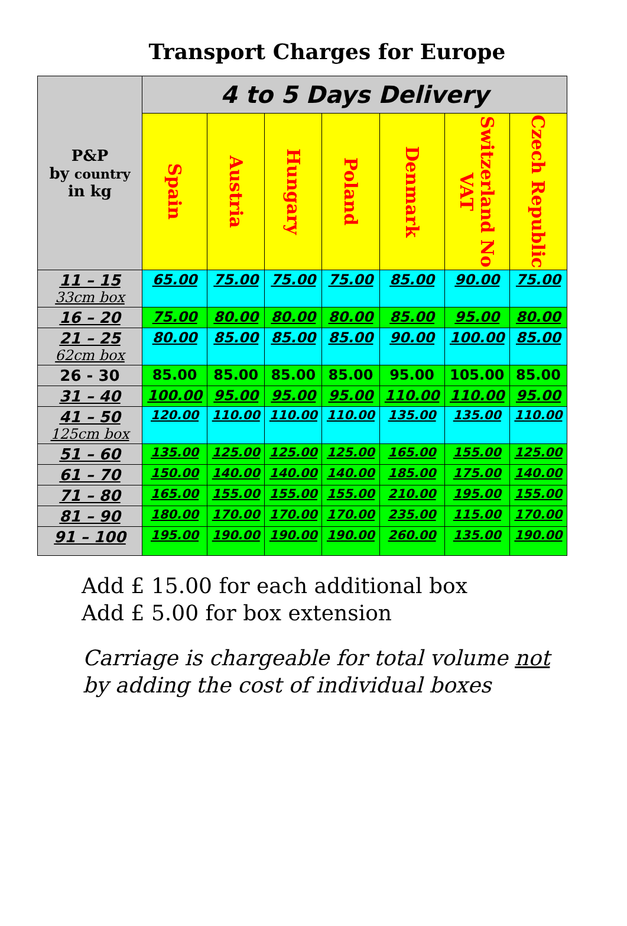Transport Charges for Europe
| P&P by country in kg | 4 to 5 Days Delivery | | | | | | |
| | Spain | Austria | Hungary | Poland | Denmark | Switzerland No VAT | Czech Republic |
| 11 – 15 33cm box | 65.00 | 75.00 | 75.00 | 75.00 | 85.00 | 90.00 | 75.00 |
| 16 – 20 | 75.00 | 80.00 | 80.00 | 80.00 | 85.00 | 95.00 | 80.00 |
| 21 – 25 62cm box | 80.00 | 85.00 | 85.00 | 85.00 | 90.00 | 100.00 | 85.00 |
| 26 - 30 | 85.00 | 85.00 | 85.00 | 85.00 | 95.00 | 105.00 | 85.00 |
| 31 – 40 | 100.00 | 95.00 | 95.00 | 95.00 | 110.00 | 110.00 | 95.00 |
| 41 – 50 125cm box | 120.00 | 110.00 | 110.00 | 110.00 | 135.00 | 135.00 | 110.00 |
| 51 – 60 | 135.00 | 125.00 | 125.00 | 125.00 | 165.00 | 155.00 | 125.00 |
| 61 – 70 | 150.00 | 140.00 | 140.00 | 140.00 | 185.00 | 175.00 | 140.00 |
| 71 – 80 | 165.00 | 155.00 | 155.00 | 155.00 | 210.00 | 195.00 | 155.00 |
| 81 – 90 | 180.00 | 170.00 | 170.00 | 170.00 | 235.00 | 115.00 | 170.00 |
| 91 – 100 | 195.00 | 190.00 | 190.00 | 190.00 | 260.00 | 135.00 | 190.00 |
Add £ 15.00 for each additional box
Add £ 5.00 for box extension
Carriage is chargeable for total volume not
by adding the cost of individual boxes